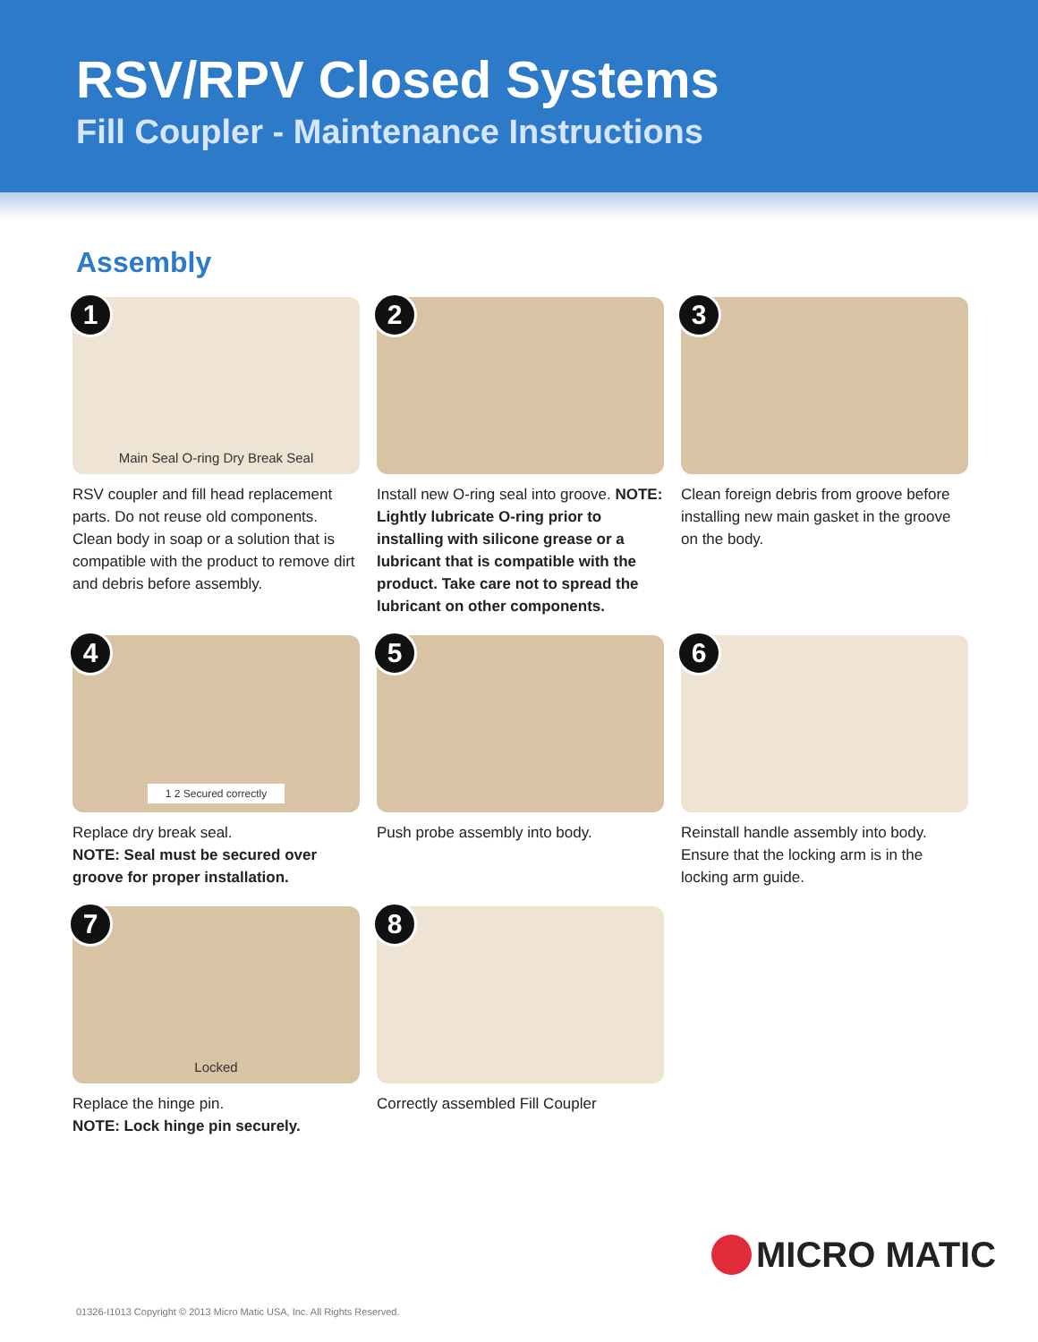RSV/RPV Closed Systems
Fill Coupler - Maintenance Instructions
Assembly
1 Main Seal O-ring Dry Break Seal
RSV coupler and fill head replacement parts. Do not reuse old components. Clean body in soap or a solution that is compatible with the product to remove dirt and debris before assembly.
2
Install new O-ring seal into groove. NOTE: Lightly lubricate O-ring prior to installing with silicone grease or a lubricant that is compatible with the product. Take care not to spread the lubricant on other components.
3
Clean foreign debris from groove before installing new main gasket in the groove on the body.
4 1 2 Secured correctly
Replace dry break seal.
NOTE: Seal must be secured over groove for proper installation.
5
Push probe assembly into body.
6
Reinstall handle assembly into body. Ensure that the locking arm is in the locking arm guide.
7 Locked
Replace the hinge pin.
NOTE: Lock hinge pin securely.
8
Correctly assembled Fill Coupler
MICRO MATIC
01326-I1013 Copyright © 2013 Micro Matic USA, Inc. All Rights Reserved.